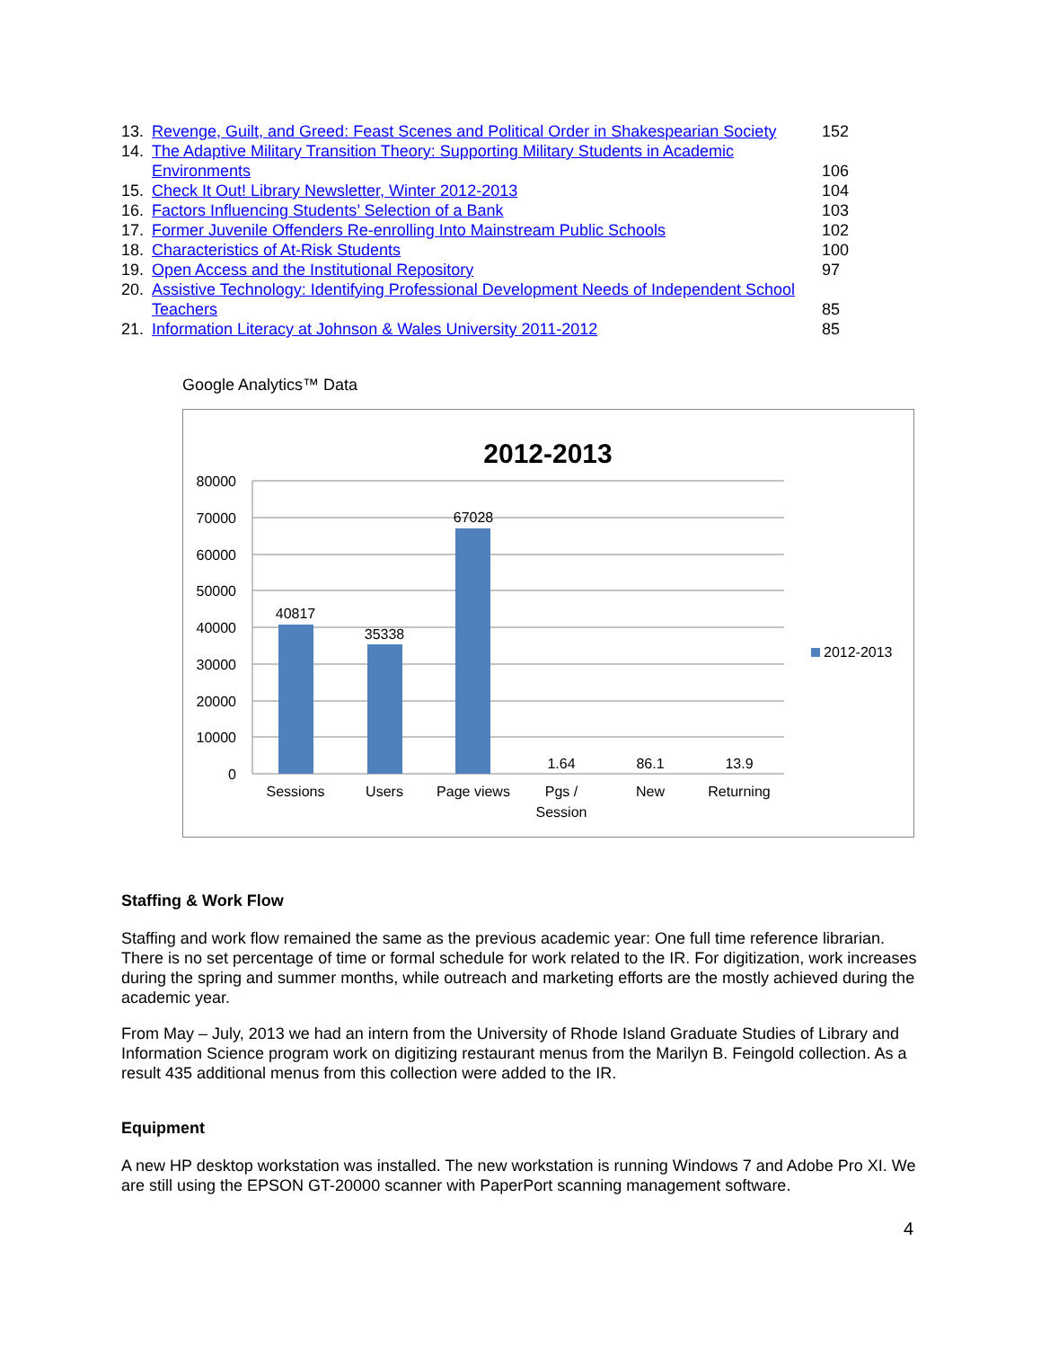13. Revenge, Guilt, and Greed: Feast Scenes and Political Order in Shakespearian Society 152
14. The Adaptive Military Transition Theory: Supporting Military Students in Academic Environments 106
15. Check It Out! Library Newsletter, Winter 2012-2013 104
16. Factors Influencing Students’ Selection of a Bank 103
17. Former Juvenile Offenders Re-enrolling Into Mainstream Public Schools 102
18. Characteristics of At-Risk Students 100
19. Open Access and the Institutional Repository 97
20. Assistive Technology: Identifying Professional Development Needs of Independent School Teachers 85
21. Information Literacy at Johnson & Wales University 2011-2012 85
Google Analytics™ Data
2012-2013
80000
70000
60000
50000
40000
30000
20000
10000
0
40817
35338
67028
1.64
86.1
13.9
Sessions
Users
Page views
Pgs /
Session
New
Returning
2012-2013
Staffing & Work Flow
Staffing and work flow remained the same as the previous academic year: One full time reference librarian. There is no set percentage of time or formal schedule for work related to the IR. For digitization, work increases during the spring and summer months, while outreach and marketing efforts are the mostly achieved during the academic year.
From May – July, 2013 we had an intern from the University of Rhode Island Graduate Studies of Library and Information Science program work on digitizing restaurant menus from the Marilyn B. Feingold collection. As a result 435 additional menus from this collection were added to the IR.
Equipment
A new HP desktop workstation was installed. The new workstation is running Windows 7 and Adobe Pro XI. We are still using the EPSON GT-20000 scanner with PaperPort scanning management software.
4